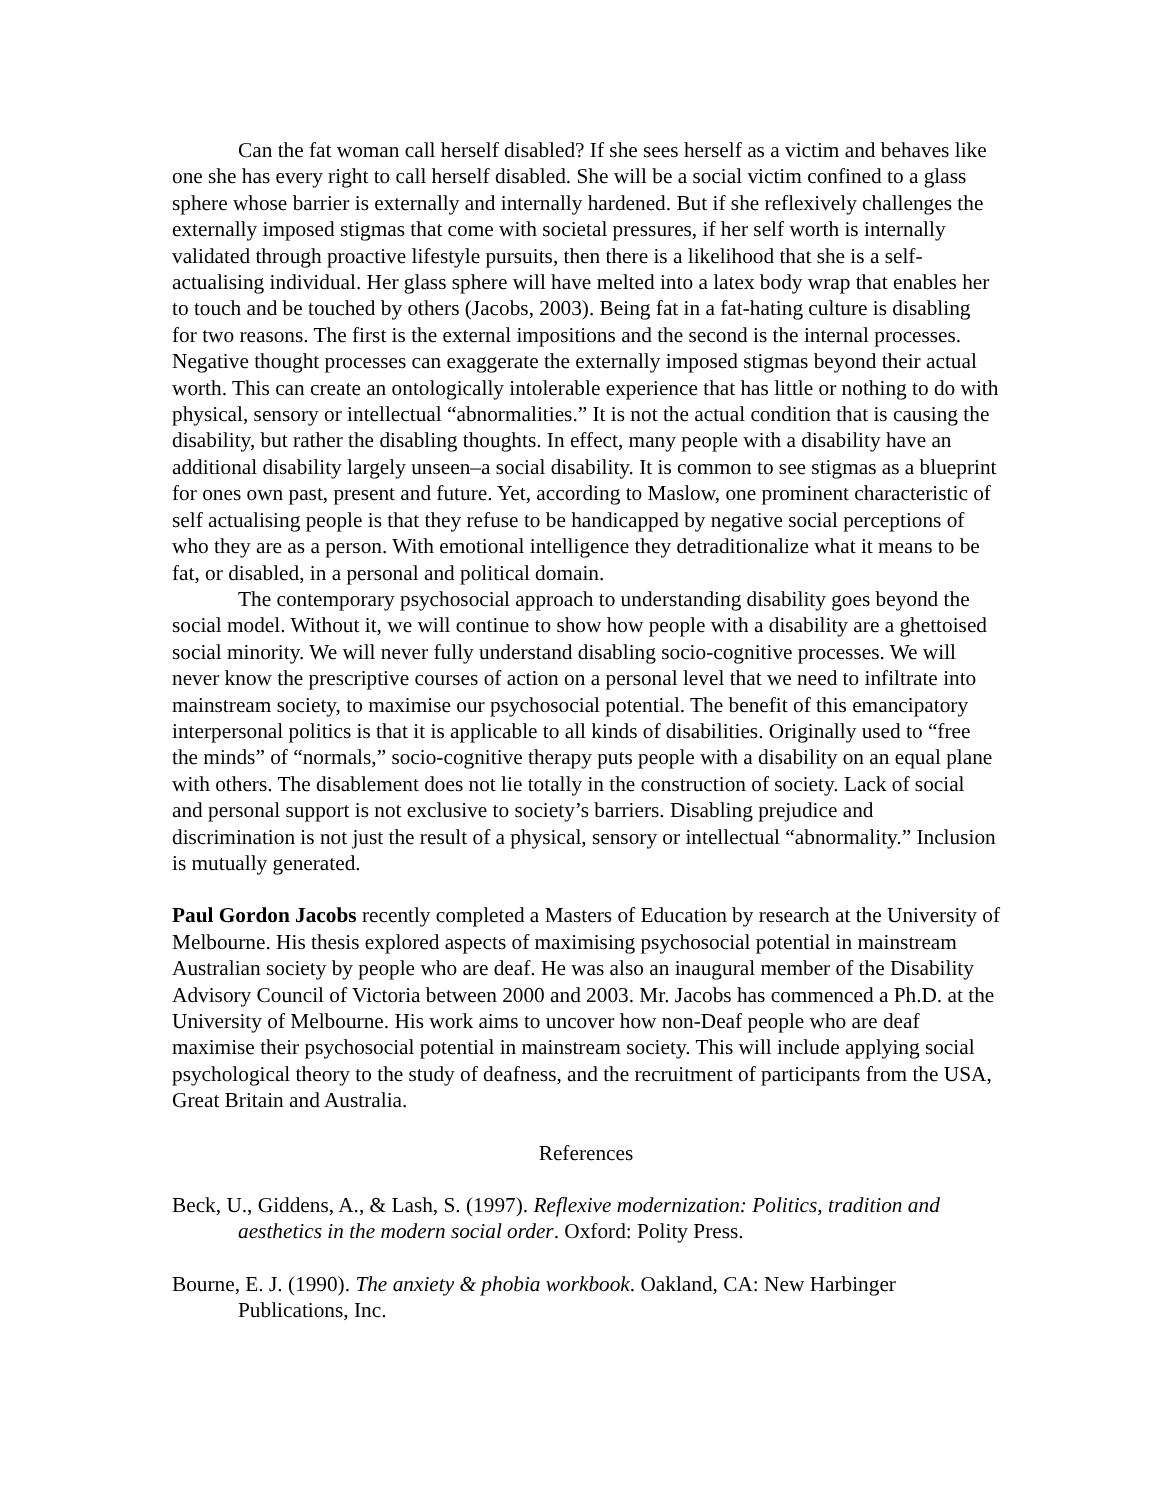Can the fat woman call herself disabled? If she sees herself as a victim and behaves like one she has every right to call herself disabled. She will be a social victim confined to a glass sphere whose barrier is externally and internally hardened. But if she reflexively challenges the externally imposed stigmas that come with societal pressures, if her self worth is internally validated through proactive lifestyle pursuits, then there is a likelihood that she is a self-actualising individual. Her glass sphere will have melted into a latex body wrap that enables her to touch and be touched by others (Jacobs, 2003). Being fat in a fat-hating culture is disabling for two reasons. The first is the external impositions and the second is the internal processes. Negative thought processes can exaggerate the externally imposed stigmas beyond their actual worth. This can create an ontologically intolerable experience that has little or nothing to do with physical, sensory or intellectual “abnormalities.” It is not the actual condition that is causing the disability, but rather the disabling thoughts. In effect, many people with a disability have an additional disability largely unseen–a social disability. It is common to see stigmas as a blueprint for ones own past, present and future. Yet, according to Maslow, one prominent characteristic of self actualising people is that they refuse to be handicapped by negative social perceptions of who they are as a person. With emotional intelligence they detraditionalize what it means to be fat, or disabled, in a personal and political domain.
The contemporary psychosocial approach to understanding disability goes beyond the social model. Without it, we will continue to show how people with a disability are a ghettoised social minority. We will never fully understand disabling socio-cognitive processes. We will never know the prescriptive courses of action on a personal level that we need to infiltrate into mainstream society, to maximise our psychosocial potential. The benefit of this emancipatory interpersonal politics is that it is applicable to all kinds of disabilities. Originally used to “free the minds” of “normals,” socio-cognitive therapy puts people with a disability on an equal plane with others. The disablement does not lie totally in the construction of society. Lack of social and personal support is not exclusive to society’s barriers. Disabling prejudice and discrimination is not just the result of a physical, sensory or intellectual “abnormality.” Inclusion is mutually generated.
Paul Gordon Jacobs recently completed a Masters of Education by research at the University of Melbourne. His thesis explored aspects of maximising psychosocial potential in mainstream Australian society by people who are deaf. He was also an inaugural member of the Disability Advisory Council of Victoria between 2000 and 2003. Mr. Jacobs has commenced a Ph.D. at the University of Melbourne. His work aims to uncover how non-Deaf people who are deaf maximise their psychosocial potential in mainstream society. This will include applying social psychological theory to the study of deafness, and the recruitment of participants from the USA, Great Britain and Australia.
References
Beck, U., Giddens, A., & Lash, S. (1997). Reflexive modernization: Politics, tradition and aesthetics in the modern social order. Oxford: Polity Press.
Bourne, E. J. (1990). The anxiety & phobia workbook. Oakland, CA: New Harbinger Publications, Inc.